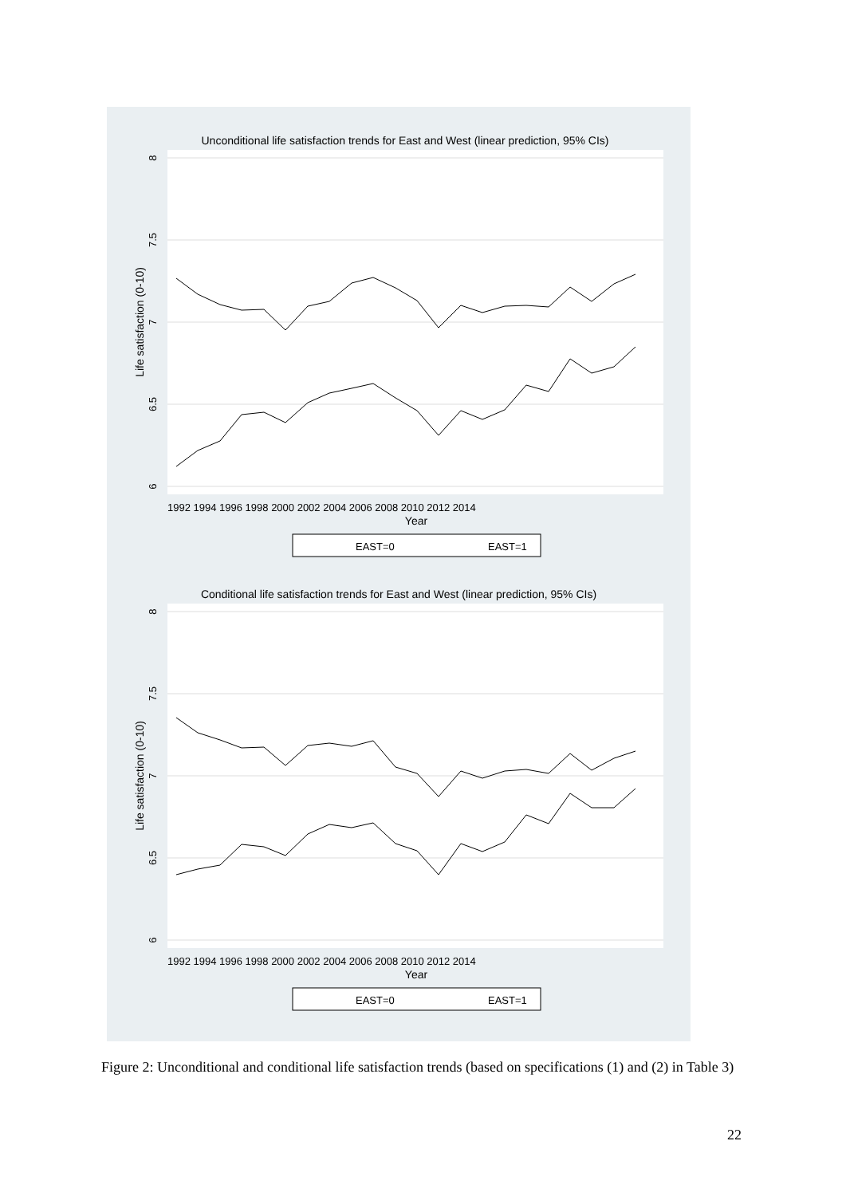Unconditional life satisfaction trends for East and West (linear prediction, 95% CIs)
8
7.5
7
6.5
6
Life satisfaction (0-10)
1992 1994 1996 1998 2000 2002 2004 2006 2008 2010 2012 2014
Year
EAST=0
EAST=1
Conditional life satisfaction trends for East and West (linear prediction, 95% CIs)
8
7.5
7
6.5
6
Life satisfaction (0-10)
1992 1994 1996 1998 2000 2002 2004 2006 2008 2010 2012 2014
Year
EAST=0
EAST=1
Figure 2: Unconditional and conditional life satisfaction trends (based on specifications (1) and (2) in Table 3)
22